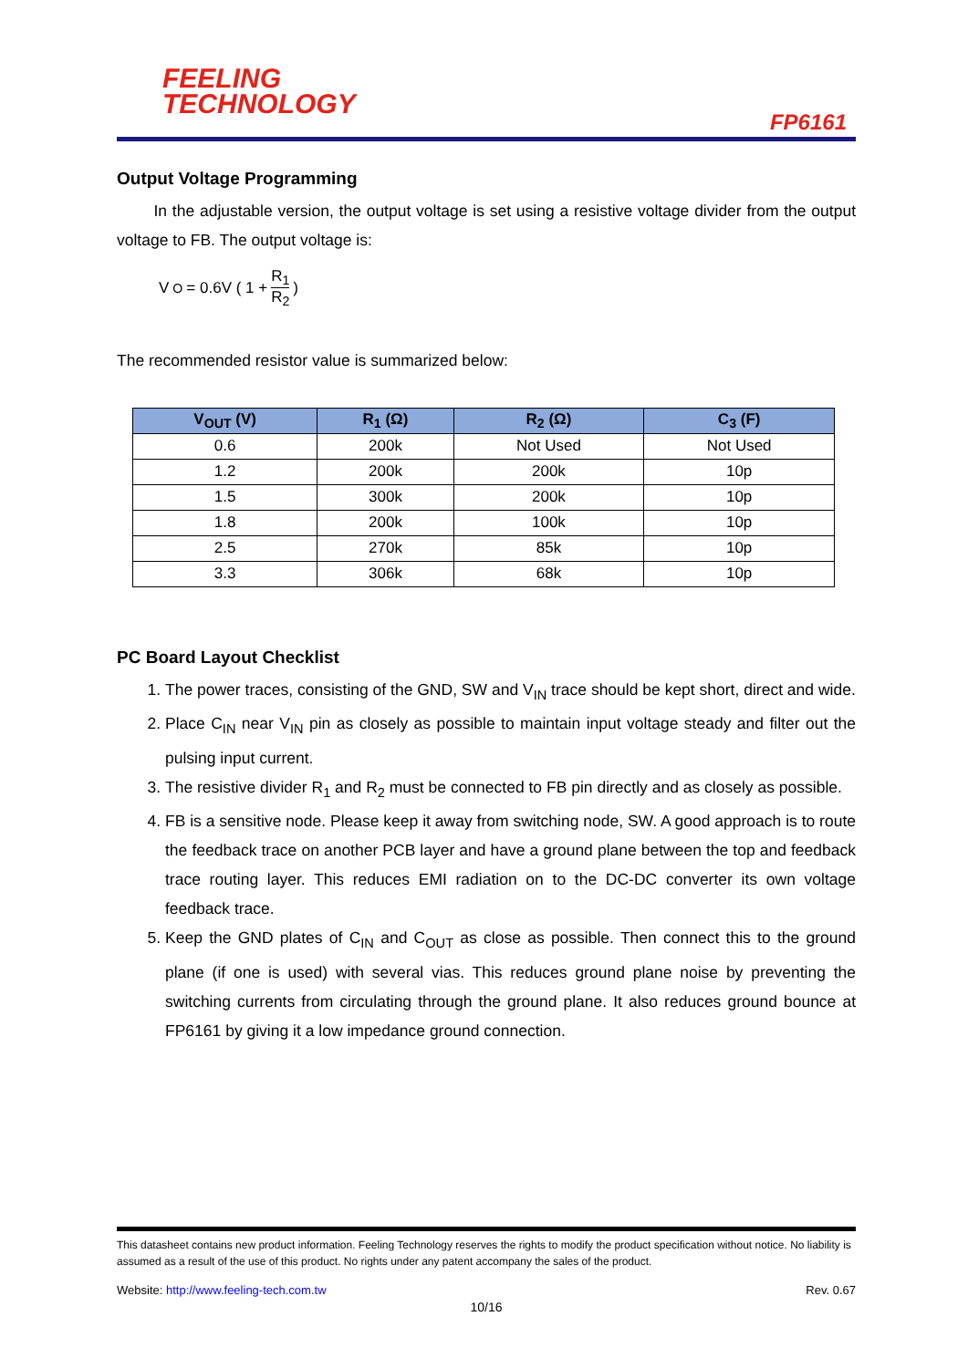FEELING
TECHNOLOGY
FP6161
Output Voltage Programming
In the adjustable version, the output voltage is set using a resistive voltage divider from the output voltage to FB. The output voltage is:
V<sub>O</sub> = 0.6V ( 1 + R<sub>1</sub> R<sub>2</sub> )
The recommended resistor value is summarized below:
| V<sub>OUT</sub> (V) | R<sub>1</sub> (Ω) | R<sub>2</sub> (Ω) | C<sub>3</sub> (F) |
| --- | --- | --- | --- |
| 0.6 | 200k | Not Used | Not Used |
| 1.2 | 200k | 200k | 10p |
| 1.5 | 300k | 200k | 10p |
| 1.8 | 200k | 100k | 10p |
| 2.5 | 270k | 85k | 10p |
| 3.3 | 306k | 68k | 10p |
PC Board Layout Checklist
1. The power traces, consisting of the GND, SW and V<sub>IN</sub> trace should be kept short, direct and wide.
2. Place C<sub>IN</sub> near V<sub>IN</sub> pin as closely as possible to maintain input voltage steady and filter out the pulsing input current.
3. The resistive divider R<sub>1</sub> and R<sub>2</sub> must be connected to FB pin directly and as closely as possible.
4. FB is a sensitive node. Please keep it away from switching node, SW. A good approach is to route the feedback trace on another PCB layer and have a ground plane between the top and feedback trace routing layer. This reduces EMI radiation on to the DC-DC converter its own voltage feedback trace.
5. Keep the GND plates of C<sub>IN</sub> and C<sub>OUT</sub> as close as possible. Then connect this to the ground plane (if one is used) with several vias. This reduces ground plane noise by preventing the switching currents from circulating through the ground plane. It also reduces ground bounce at FP6161 by giving it a low impedance ground connection.
This datasheet contains new product information. Feeling Technology reserves the rights to modify the product specification without notice. No liability is assumed as a result of the use of this product. No rights under any patent accompany the sales of the product.
Website: http://www.feeling-tech.com.tw Rev. 0.67
10/16